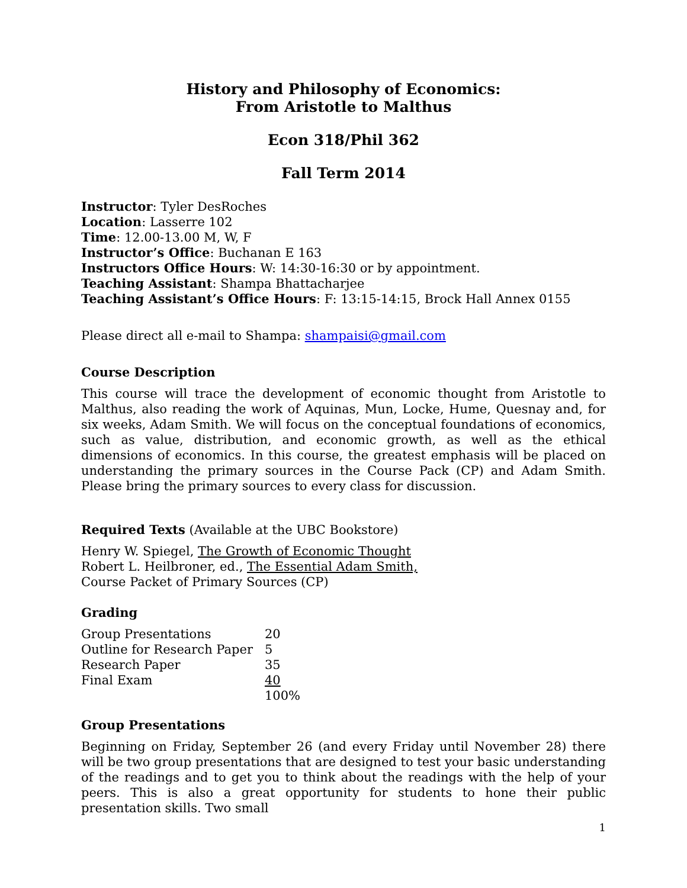History and Philosophy of Economics:
From Aristotle to Malthus
Econ 318/Phil 362
Fall Term 2014
Instructor: Tyler DesRoches
Location: Lasserre 102
Time: 12.00-13.00 M, W, F
Instructor’s Office: Buchanan E 163
Instructors Office Hours: W: 14:30-16:30 or by appointment.
Teaching Assistant: Shampa Bhattacharjee
Teaching Assistant’s Office Hours: F: 13:15-14:15, Brock Hall Annex 0155
Please direct all e-mail to Shampa: shampaisi@gmail.com
Course Description
This course will trace the development of economic thought from Aristotle to Malthus, also reading the work of Aquinas, Mun, Locke, Hume, Quesnay and, for six weeks, Adam Smith. We will focus on the conceptual foundations of economics, such as value, distribution, and economic growth, as well as the ethical dimensions of economics. In this course, the greatest emphasis will be placed on understanding the primary sources in the Course Pack (CP) and Adam Smith. Please bring the primary sources to every class for discussion.
Required Texts (Available at the UBC Bookstore)
Henry W. Spiegel, The Growth of Economic Thought
Robert L. Heilbroner, ed., The Essential Adam Smith,
Course Packet of Primary Sources (CP)
Grading
| Group Presentations | 20 |
| Outline for Research Paper | 5 |
| Research Paper | 35 |
| Final Exam | 40 |
| | 100% |
Group Presentations
Beginning on Friday, September 26 (and every Friday until November 28) there will be two group presentations that are designed to test your basic understanding of the readings and to get you to think about the readings with the help of your peers. This is also a great opportunity for students to hone their public presentation skills. Two small
1